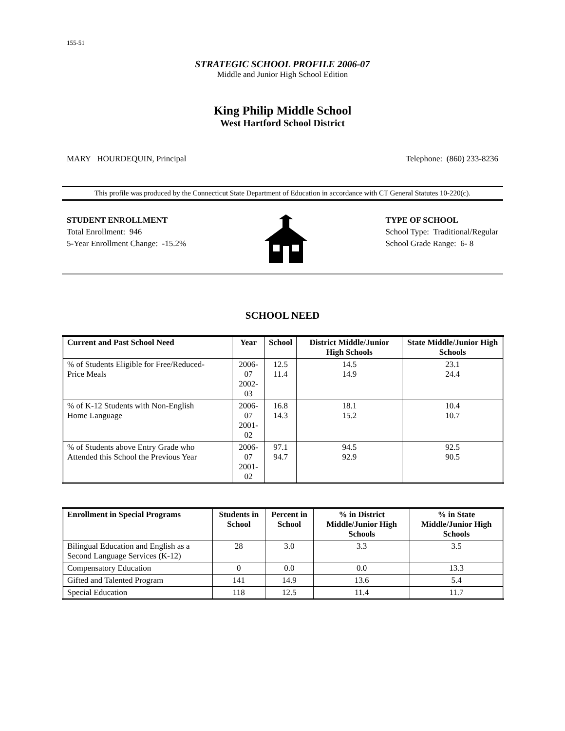155-51
STRATEGIC SCHOOL PROFILE 2006-07
Middle and Junior High School Edition
King Philip Middle School
West Hartford School District
MARY HOURDEQUIN, Principal Telephone: (860) 233-8236
This profile was produced by the Connecticut State Department of Education in accordance with CT General Statutes 10-220(c).
STUDENT ENROLLMENT
Total Enrollment: 946
5-Year Enrollment Change: -15.2%
TYPE OF SCHOOL
School Type: Traditional/Regular
School Grade Range: 6- 8
SCHOOL NEED
| Current and Past School Need | Year | School | District Middle/Junior High Schools | State Middle/Junior High Schools |
| --- | --- | --- | --- | --- |
| % of Students Eligible for Free/Reduced- Price Meals | 2006-07 2002-03 | 12.5 11.4 | 14.5 14.9 | 23.1 24.4 |
| % of K-12 Students with Non-English Home Language | 2006-07 2001-02 | 16.8 14.3 | 18.1 15.2 | 10.4 10.7 |
| % of Students above Entry Grade who Attended this School the Previous Year | 2006-07 2001-02 | 97.1 94.7 | 94.5 92.9 | 92.5 90.5 |
| Enrollment in Special Programs | Students in School | Percent in School | % in District Middle/Junior High Schools | % in State Middle/Junior High Schools |
| --- | --- | --- | --- | --- |
| Bilingual Education and English as a Second Language Services (K-12) | 28 | 3.0 | 3.3 | 3.5 |
| Compensatory Education | 0 | 0.0 | 0.0 | 13.3 |
| Gifted and Talented Program | 141 | 14.9 | 13.6 | 5.4 |
| Special Education | 118 | 12.5 | 11.4 | 11.7 |